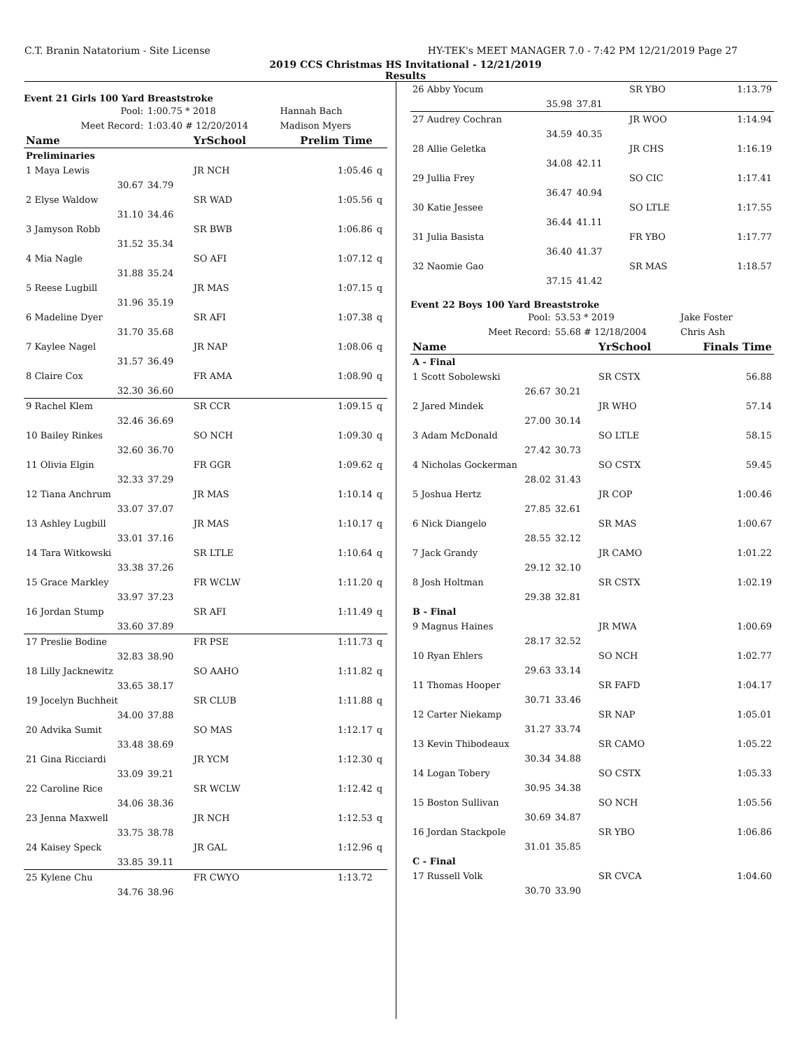C.T. Branin Natatorium - Site License HY-TEK's MEET MANAGER 7.0 - 7:42 PM 12/21/2019 Page 27
2019 CCS Christmas HS Invitational - 12/21/2019
Results
Event 21 Girls 100 Yard Breaststroke
| Pool: | 1:00.75 * 2018 | | Hannah Bach | |
| Meet Record: | 1:03.40 # 12/20/2014 | | Madison Myers | |
| Name | | YrSchool | Prelim Time | |
| Preliminaries | | | | |
| 1 Maya Lewis | | JR NCH | 1:05.46 | q |
| 30.67 | 34.79 | | | |
| 2 Elyse Waldow | | SR WAD | 1:05.56 | q |
| 31.10 | 34.46 | | | |
| 3 Jamyson Robb | | SR BWB | 1:06.86 | q |
| 31.52 | 35.34 | | | |
| 4 Mia Nagle | | SO AFI | 1:07.12 | q |
| 31.88 | 35.24 | | | |
| 5 Reese Lugbill | | JR MAS | 1:07.15 | q |
| 31.96 | 35.19 | | | |
| 6 Madeline Dyer | | SR AFI | 1:07.38 | q |
| 31.70 | 35.68 | | | |
| 7 Kaylee Nagel | | JR NAP | 1:08.06 | q |
| 31.57 | 36.49 | | | |
| 8 Claire Cox | | FR AMA | 1:08.90 | q |
| 32.30 | 36.60 | | | |
| 9 Rachel Klem | | SR CCR | 1:09.15 | q |
| 32.46 | 36.69 | | | |
| 10 Bailey Rinkes | | SO NCH | 1:09.30 | q |
| 32.60 | 36.70 | | | |
| 11 Olivia Elgin | | FR GGR | 1:09.62 | q |
| 32.33 | 37.29 | | | |
| 12 Tiana Anchrum | | JR MAS | 1:10.14 | q |
| 33.07 | 37.07 | | | |
| 13 Ashley Lugbill | | JR MAS | 1:10.17 | q |
| 33.01 | 37.16 | | | |
| 14 Tara Witkowski | | SR LTLE | 1:10.64 | q |
| 33.38 | 37.26 | | | |
| 15 Grace Markley | | FR WCLW | 1:11.20 | q |
| 33.97 | 37.23 | | | |
| 16 Jordan Stump | | SR AFI | 1:11.49 | q |
| 33.60 | 37.89 | | | |
| 17 Preslie Bodine | | FR PSE | 1:11.73 | q |
| 32.83 | 38.90 | | | |
| 18 Lilly Jacknewitz | | SO AAHO | 1:11.82 | q |
| 33.65 | 38.17 | | | |
| 19 Jocelyn Buchheit | | SR CLUB | 1:11.88 | q |
| 34.00 | 37.88 | | | |
| 20 Advika Sumit | | SO MAS | 1:12.17 | q |
| 33.48 | 38.69 | | | |
| 21 Gina Ricciardi | | JR YCM | 1:12.30 | q |
| 33.09 | 39.21 | | | |
| 22 Caroline Rice | | SR WCLW | 1:12.42 | q |
| 34.06 | 38.36 | | | |
| 23 Jenna Maxwell | | JR NCH | 1:12.53 | q |
| 33.75 | 38.78 | | | |
| 24 Kaisey Speck | | JR GAL | 1:12.96 | q |
| 33.85 | 39.11 | | | |
| 25 Kylene Chu | | FR CWYO | 1:13.72 | |
| 34.76 | 38.96 | | | |
| 26 Abby Yocum | | SR YBO | 1:13.79 |
| 35.98 | 37.81 | | |
| 27 Audrey Cochran | | JR WOO | 1:14.94 |
| 34.59 | 40.35 | | |
| 28 Allie Geletka | | JR CHS | 1:16.19 |
| 34.08 | 42.11 | | |
| 29 Jullia Frey | | SO CIC | 1:17.41 |
| 36.47 | 40.94 | | |
| 30 Katie Jessee | | SO LTLE | 1:17.55 |
| 36.44 | 41.11 | | |
| 31 Julia Basista | | FR YBO | 1:17.77 |
| 36.40 | 41.37 | | |
| 32 Naomie Gao | | SR MAS | 1:18.57 |
| 37.15 | 41.42 | | |
Event 22 Boys 100 Yard Breaststroke
| Pool: | 53.53 * 2019 | | Jake Foster |
| Meet Record: | 55.68 # 12/18/2004 | | Chris Ash |
| Name | | YrSchool | Finals Time |
| A - Final | | | |
| 1 Scott Sobolewski | | SR CSTX | 56.88 |
| 26.67 | 30.21 | | |
| 2 Jared Mindek | | JR WHO | 57.14 |
| 27.00 | 30.14 | | |
| 3 Adam McDonald | | SO LTLE | 58.15 |
| 27.42 | 30.73 | | |
| 4 Nicholas Gockerman | | SO CSTX | 59.45 |
| 28.02 | 31.43 | | |
| 5 Joshua Hertz | | JR COP | 1:00.46 |
| 27.85 | 32.61 | | |
| 6 Nick Diangelo | | SR MAS | 1:00.67 |
| 28.55 | 32.12 | | |
| 7 Jack Grandy | | JR CAMO | 1:01.22 |
| 29.12 | 32.10 | | |
| 8 Josh Holtman | | SR CSTX | 1:02.19 |
| 29.38 | 32.81 | | |
| B - Final | | | |
| 9 Magnus Haines | | JR MWA | 1:00.69 |
| 28.17 | 32.52 | | |
| 10 Ryan Ehlers | | SO NCH | 1:02.77 |
| 29.63 | 33.14 | | |
| 11 Thomas Hooper | | SR FAFD | 1:04.17 |
| 30.71 | 33.46 | | |
| 12 Carter Niekamp | | SR NAP | 1:05.01 |
| 31.27 | 33.74 | | |
| 13 Kevin Thibodeaux | | SR CAMO | 1:05.22 |
| 30.34 | 34.88 | | |
| 14 Logan Tobery | | SO CSTX | 1:05.33 |
| 30.95 | 34.38 | | |
| 15 Boston Sullivan | | SO NCH | 1:05.56 |
| 30.69 | 34.87 | | |
| 16 Jordan Stackpole | | SR YBO | 1:06.86 |
| 31.01 | 35.85 | | |
| C - Final | | | |
| 17 Russell Volk | | SR CVCA | 1:04.60 |
| 30.70 | 33.90 | | |